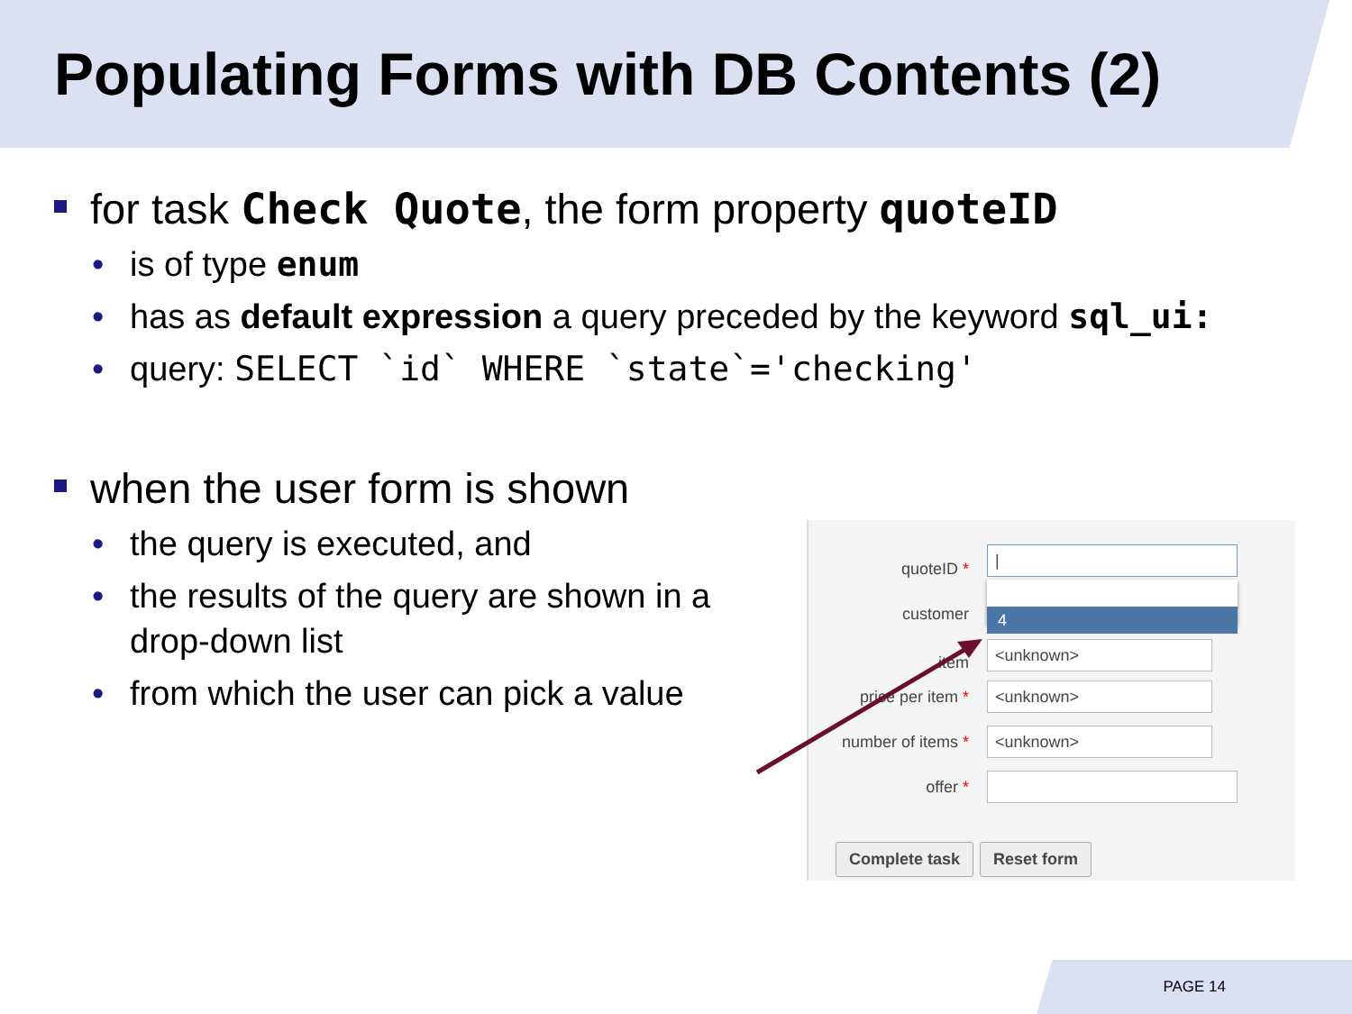Populating Forms with DB Contents (2)
for task Check Quote, the form property quoteID
• is of type enum
• has as default expression a query preceded by the keyword sql_ui:
• query: SELECT `id` WHERE `state`='checking'
when the user form is shown
• the query is executed, and
• the results of the query are shown in a drop-down list
• from which the user can pick a value
quoteID *
|
customer
4
item
<unknown>
price per item * <unknown>
number of items * <unknown>
offer *
Complete task Reset form
PAGE 14